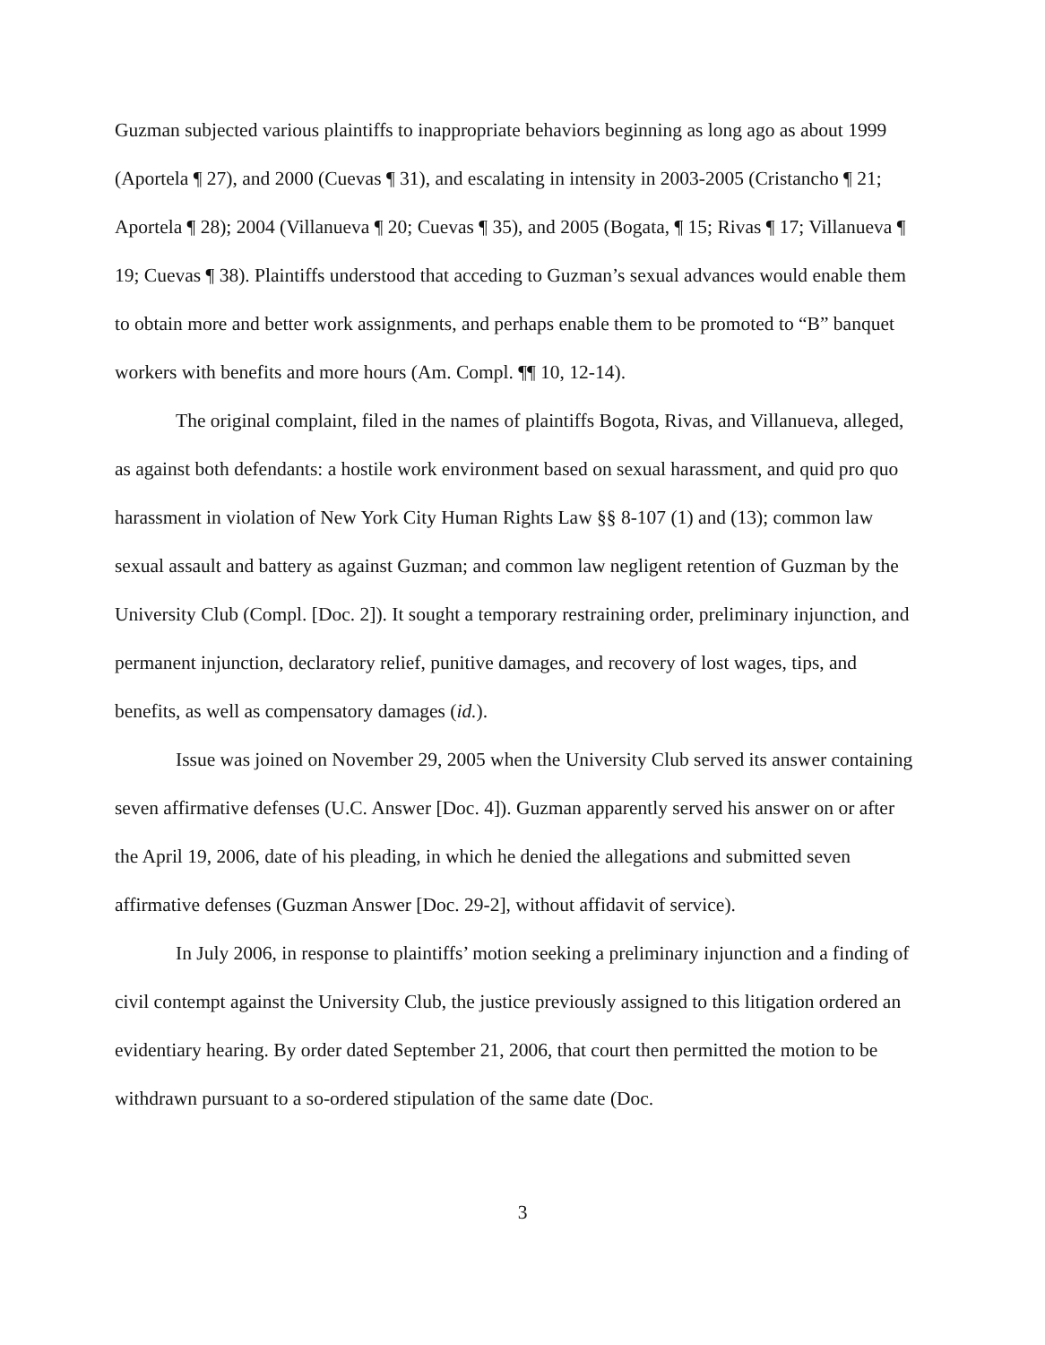Guzman subjected various plaintiffs to inappropriate behaviors beginning as long ago as about 1999 (Aportela ¶ 27), and 2000 (Cuevas ¶ 31), and escalating in intensity in 2003-2005 (Cristancho ¶ 21; Aportela ¶ 28); 2004 (Villanueva ¶ 20; Cuevas ¶ 35), and 2005 (Bogata, ¶ 15; Rivas ¶ 17; Villanueva ¶ 19; Cuevas ¶ 38). Plaintiffs understood that acceding to Guzman’s sexual advances would enable them to obtain more and better work assignments, and perhaps enable them to be promoted to “B” banquet workers with benefits and more hours (Am. Compl. ¶¶ 10, 12-14).
The original complaint, filed in the names of plaintiffs Bogota, Rivas, and Villanueva, alleged, as against both defendants: a hostile work environment based on sexual harassment, and quid pro quo harassment in violation of New York City Human Rights Law §§ 8-107 (1) and (13); common law sexual assault and battery as against Guzman; and common law negligent retention of Guzman by the University Club (Compl. [Doc. 2]). It sought a temporary restraining order, preliminary injunction, and permanent injunction, declaratory relief, punitive damages, and recovery of lost wages, tips, and benefits, as well as compensatory damages (id.).
Issue was joined on November 29, 2005 when the University Club served its answer containing seven affirmative defenses (U.C. Answer [Doc. 4]). Guzman apparently served his answer on or after the April 19, 2006, date of his pleading, in which he denied the allegations and submitted seven affirmative defenses (Guzman Answer [Doc. 29-2], without affidavit of service).
In July 2006, in response to plaintiffs’ motion seeking a preliminary injunction and a finding of civil contempt against the University Club, the justice previously assigned to this litigation ordered an evidentiary hearing. By order dated September 21, 2006, that court then permitted the motion to be withdrawn pursuant to a so-ordered stipulation of the same date (Doc.
3